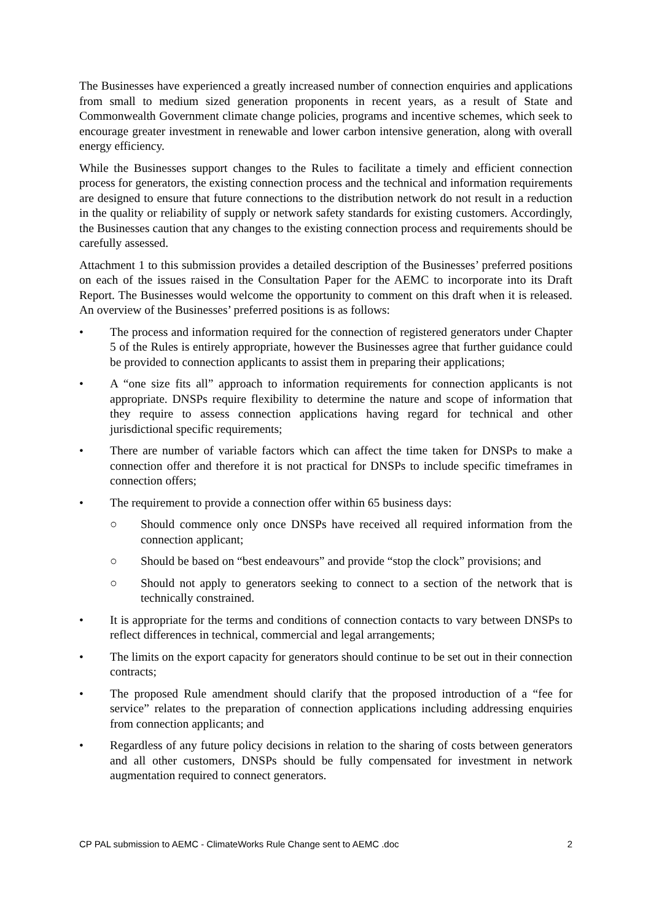The Businesses have experienced a greatly increased number of connection enquiries and applications from small to medium sized generation proponents in recent years, as a result of State and Commonwealth Government climate change policies, programs and incentive schemes, which seek to encourage greater investment in renewable and lower carbon intensive generation, along with overall energy efficiency.
While the Businesses support changes to the Rules to facilitate a timely and efficient connection process for generators, the existing connection process and the technical and information requirements are designed to ensure that future connections to the distribution network do not result in a reduction in the quality or reliability of supply or network safety standards for existing customers. Accordingly, the Businesses caution that any changes to the existing connection process and requirements should be carefully assessed.
Attachment 1 to this submission provides a detailed description of the Businesses’ preferred positions on each of the issues raised in the Consultation Paper for the AEMC to incorporate into its Draft Report. The Businesses would welcome the opportunity to comment on this draft when it is released. An overview of the Businesses’ preferred positions is as follows:
• The process and information required for the connection of registered generators under Chapter 5 of the Rules is entirely appropriate, however the Businesses agree that further guidance could be provided to connection applicants to assist them in preparing their applications;
• A “one size fits all” approach to information requirements for connection applicants is not appropriate. DNSPs require flexibility to determine the nature and scope of information that they require to assess connection applications having regard for technical and other jurisdictional specific requirements;
• There are number of variable factors which can affect the time taken for DNSPs to make a connection offer and therefore it is not practical for DNSPs to include specific timeframes in connection offers;
• The requirement to provide a connection offer within 65 business days:
○ Should commence only once DNSPs have received all required information from the connection applicant;
○ Should be based on “best endeavours” and provide “stop the clock” provisions; and
○ Should not apply to generators seeking to connect to a section of the network that is technically constrained.
• It is appropriate for the terms and conditions of connection contacts to vary between DNSPs to reflect differences in technical, commercial and legal arrangements;
• The limits on the export capacity for generators should continue to be set out in their connection contracts;
• The proposed Rule amendment should clarify that the proposed introduction of a “fee for service” relates to the preparation of connection applications including addressing enquiries from connection applicants; and
• Regardless of any future policy decisions in relation to the sharing of costs between generators and all other customers, DNSPs should be fully compensated for investment in network augmentation required to connect generators.
CP PAL submission to AEMC - ClimateWorks Rule Change sent to AEMC .doc 2